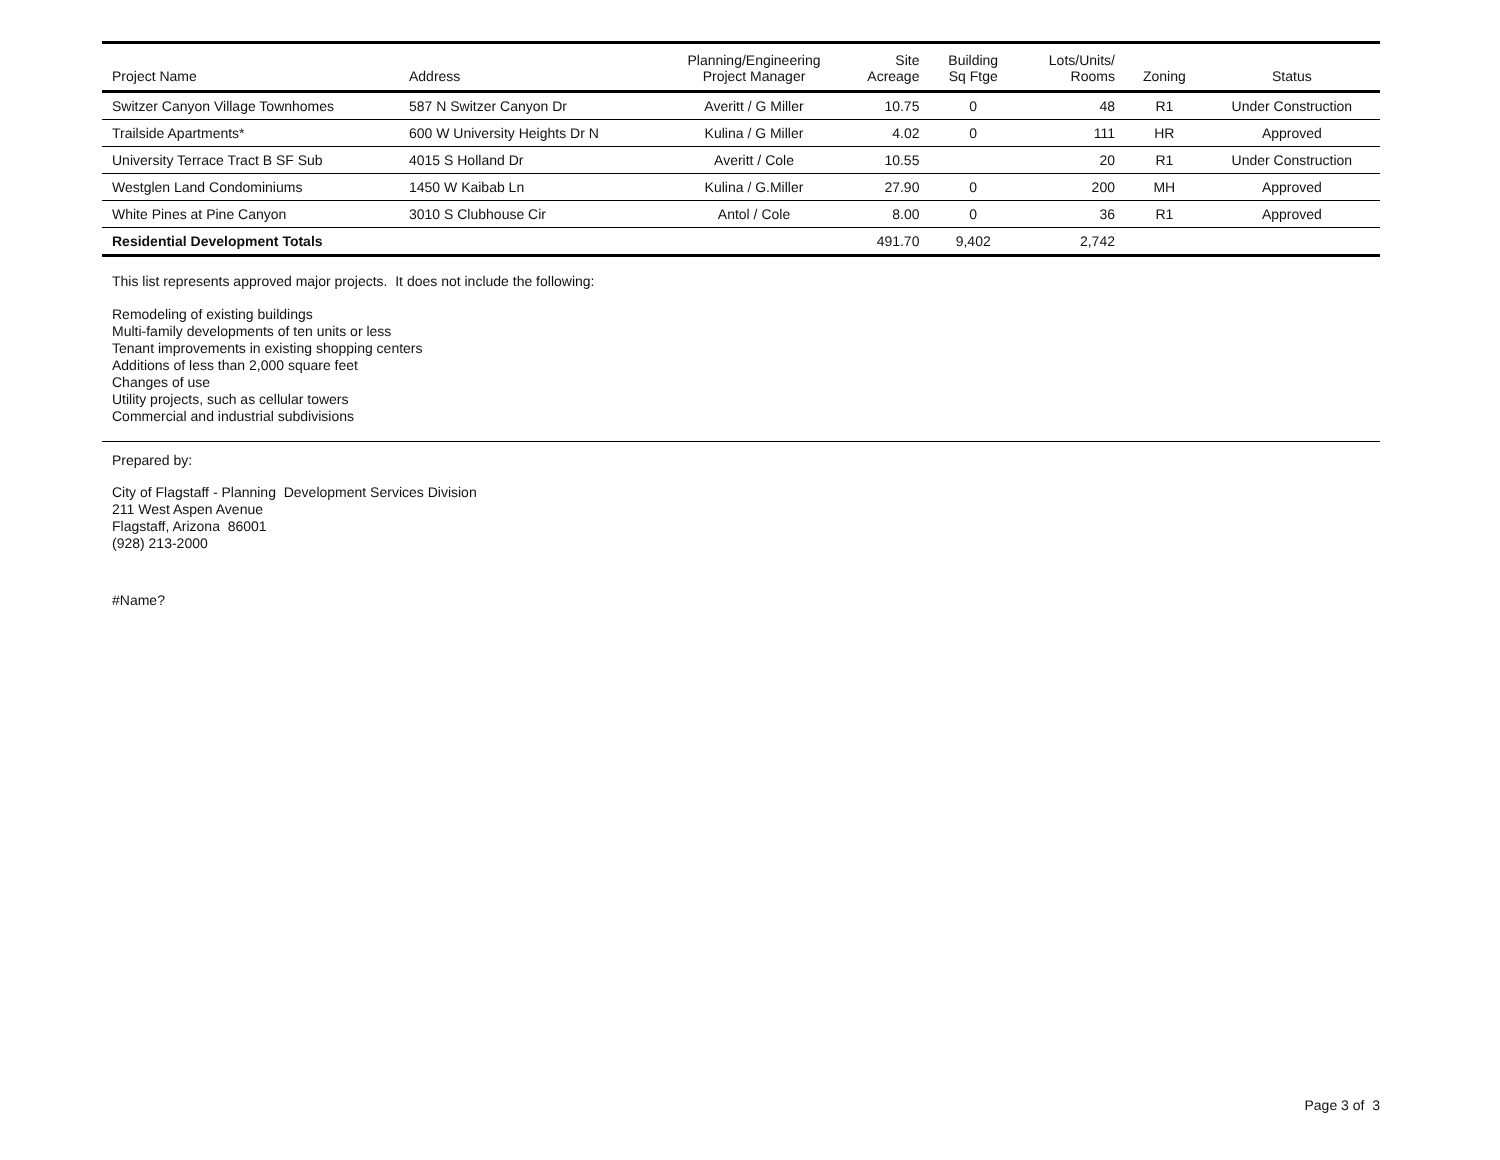| Project Name | Address | Planning/Engineering Project Manager | Site Acreage | Building Sq Ftge | Lots/Units/ Rooms | Zoning | Status |
| --- | --- | --- | --- | --- | --- | --- | --- |
| Switzer Canyon Village Townhomes | 587 N Switzer Canyon Dr | Averitt / G Miller | 10.75 | 0 | 48 | R1 | Under Construction |
| Trailside Apartments* | 600 W University Heights Dr N | Kulina / G Miller | 4.02 | 0 | 111 | HR | Approved |
| University Terrace Tract B SF Sub | 4015 S Holland Dr | Averitt / Cole | 10.55 | | 20 | R1 | Under Construction |
| Westglen Land Condominiums | 1450 W Kaibab Ln | Kulina / G.Miller | 27.90 | 0 | 200 | MH | Approved |
| White Pines at Pine Canyon | 3010 S Clubhouse Cir | Antol / Cole | 8.00 | 0 | 36 | R1 | Approved |
| Residential Development Totals | | | 491.70 | 9,402 | 2,742 | | |
This list represents approved major projects. It does not include the following:
Remodeling of existing buildings
Multi-family developments of ten units or less
Tenant improvements in existing shopping centers
Additions of less than 2,000 square feet
Changes of use
Utility projects, such as cellular towers
Commercial and industrial subdivisions
Prepared by:
City of Flagstaff - Planning Development Services Division
211 West Aspen Avenue
Flagstaff, Arizona 86001
(928) 213-2000
#Name?
Page 3 of 3